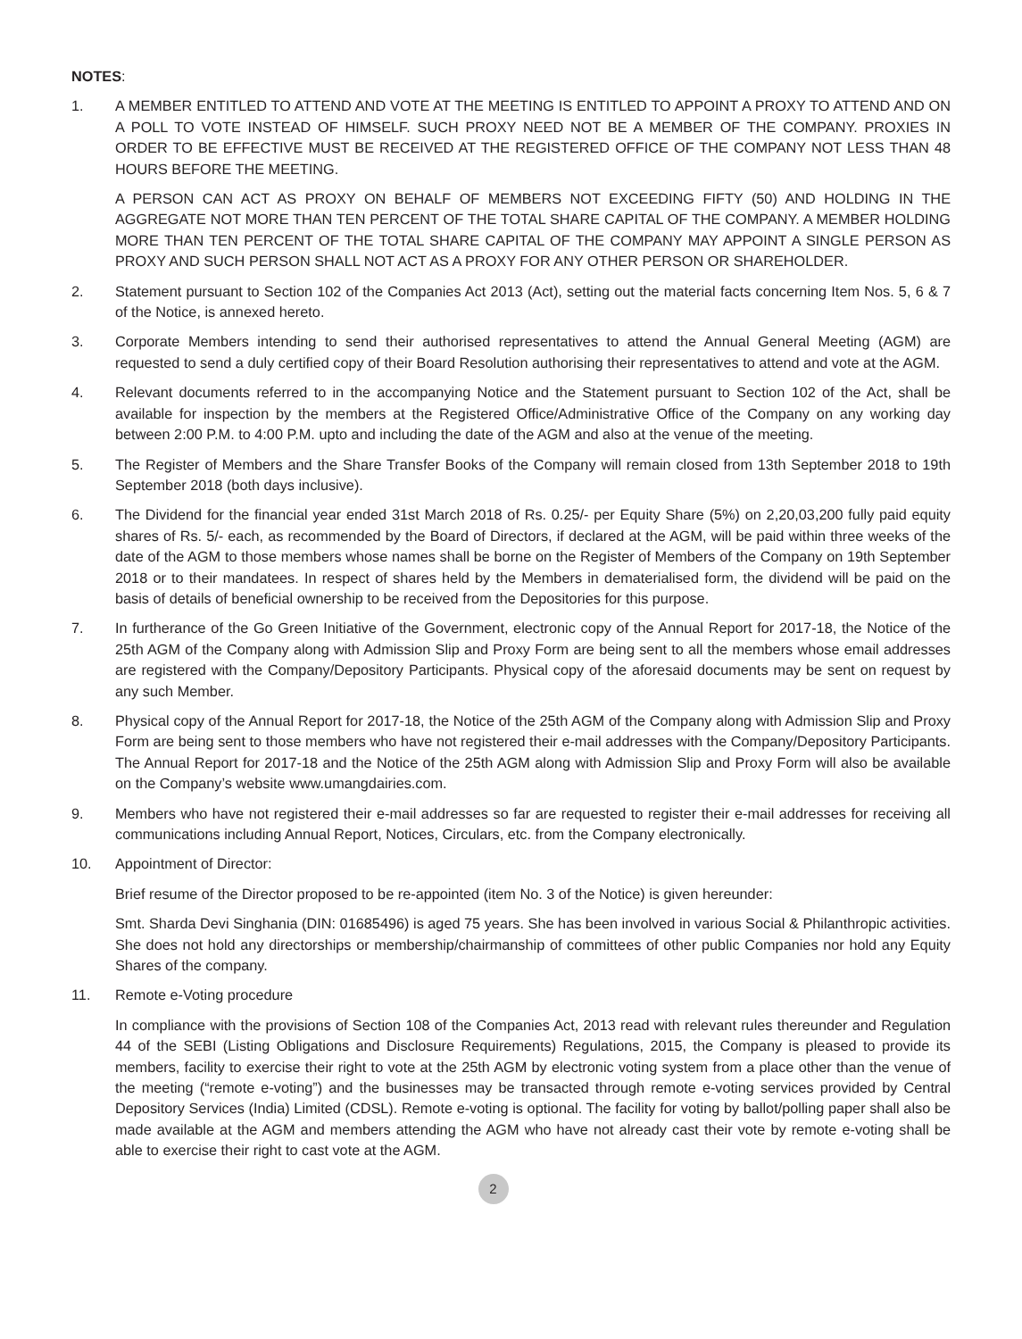NOTES:
1. A MEMBER ENTITLED TO ATTEND AND VOTE AT THE MEETING IS ENTITLED TO APPOINT A PROXY TO ATTEND AND ON A POLL TO VOTE INSTEAD OF HIMSELF. SUCH PROXY NEED NOT BE A MEMBER OF THE COMPANY. PROXIES IN ORDER TO BE EFFECTIVE MUST BE RECEIVED AT THE REGISTERED OFFICE OF THE COMPANY NOT LESS THAN 48 HOURS BEFORE THE MEETING.
A PERSON CAN ACT AS PROXY ON BEHALF OF MEMBERS NOT EXCEEDING FIFTY (50) AND HOLDING IN THE AGGREGATE NOT MORE THAN TEN PERCENT OF THE TOTAL SHARE CAPITAL OF THE COMPANY. A MEMBER HOLDING MORE THAN TEN PERCENT OF THE TOTAL SHARE CAPITAL OF THE COMPANY MAY APPOINT A SINGLE PERSON AS PROXY AND SUCH PERSON SHALL NOT ACT AS A PROXY FOR ANY OTHER PERSON OR SHAREHOLDER.
2. Statement pursuant to Section 102 of the Companies Act 2013 (Act), setting out the material facts concerning Item Nos. 5, 6 & 7 of the Notice, is annexed hereto.
3. Corporate Members intending to send their authorised representatives to attend the Annual General Meeting (AGM) are requested to send a duly certified copy of their Board Resolution authorising their representatives to attend and vote at the AGM.
4. Relevant documents referred to in the accompanying Notice and the Statement pursuant to Section 102 of the Act, shall be available for inspection by the members at the Registered Office/Administrative Office of the Company on any working day between 2:00 P.M. to 4:00 P.M. upto and including the date of the AGM and also at the venue of the meeting.
5. The Register of Members and the Share Transfer Books of the Company will remain closed from 13th September 2018 to 19th September 2018 (both days inclusive).
6. The Dividend for the financial year ended 31st March 2018 of Rs. 0.25/- per Equity Share (5%) on 2,20,03,200 fully paid equity shares of Rs. 5/- each, as recommended by the Board of Directors, if declared at the AGM, will be paid within three weeks of the date of the AGM to those members whose names shall be borne on the Register of Members of the Company on 19th September 2018 or to their mandatees. In respect of shares held by the Members in dematerialised form, the dividend will be paid on the basis of details of beneficial ownership to be received from the Depositories for this purpose.
7. In furtherance of the Go Green Initiative of the Government, electronic copy of the Annual Report for 2017-18, the Notice of the 25th AGM of the Company along with Admission Slip and Proxy Form are being sent to all the members whose email addresses are registered with the Company/Depository Participants. Physical copy of the aforesaid documents may be sent on request by any such Member.
8. Physical copy of the Annual Report for 2017-18, the Notice of the 25th AGM of the Company along with Admission Slip and Proxy Form are being sent to those members who have not registered their e-mail addresses with the Company/Depository Participants. The Annual Report for 2017-18 and the Notice of the 25th AGM along with Admission Slip and Proxy Form will also be available on the Company’s website www.umangdairies.com.
9. Members who have not registered their e-mail addresses so far are requested to register their e-mail addresses for receiving all communications including Annual Report, Notices, Circulars, etc. from the Company electronically.
10. Appointment of Director:
Brief resume of the Director proposed to be re-appointed (item No. 3 of the Notice) is given hereunder:
Smt. Sharda Devi Singhania (DIN: 01685496) is aged 75 years. She has been involved in various Social & Philanthropic activities. She does not hold any directorships or membership/chairmanship of committees of other public Companies nor hold any Equity Shares of the company.
11. Remote e-Voting procedure
In compliance with the provisions of Section 108 of the Companies Act, 2013 read with relevant rules thereunder and Regulation 44 of the SEBI (Listing Obligations and Disclosure Requirements) Regulations, 2015, the Company is pleased to provide its members, facility to exercise their right to vote at the 25th AGM by electronic voting system from a place other than the venue of the meeting (“remote e-voting”) and the businesses may be transacted through remote e-voting services provided by Central Depository Services (India) Limited (CDSL). Remote e-voting is optional. The facility for voting by ballot/polling paper shall also be made available at the AGM and members attending the AGM who have not already cast their vote by remote e-voting shall be able to exercise their right to cast vote at the AGM.
2